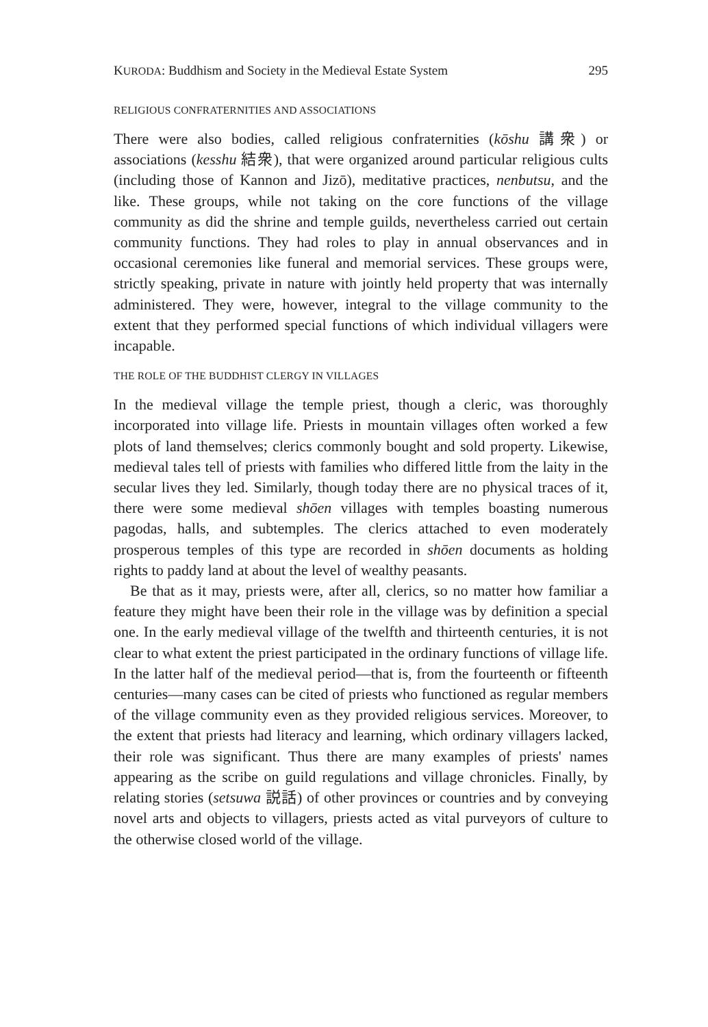KURODA: Buddhism and Society in the Medieval Estate System 295
RELIGIOUS CONFRATERNITIES AND ASSOCIATIONS
There were also bodies, called religious confraternities (kōshu 講衆) or associations (kesshu 結衆), that were organized around particular religious cults (including those of Kannon and Jizō), meditative practices, nenbutsu, and the like. These groups, while not taking on the core functions of the village community as did the shrine and temple guilds, nevertheless carried out certain community functions. They had roles to play in annual observances and in occasional ceremonies like funeral and memorial services. These groups were, strictly speaking, private in nature with jointly held property that was internally administered. They were, however, integral to the village community to the extent that they performed special functions of which individual villagers were incapable.
THE ROLE OF THE BUDDHIST CLERGY IN VILLAGES
In the medieval village the temple priest, though a cleric, was thoroughly incorporated into village life. Priests in mountain villages often worked a few plots of land themselves; clerics commonly bought and sold property. Likewise, medieval tales tell of priests with families who differed little from the laity in the secular lives they led. Similarly, though today there are no physical traces of it, there were some medieval shōen villages with temples boasting numerous pagodas, halls, and subtemples. The clerics attached to even moderately prosperous temples of this type are recorded in shōen documents as holding rights to paddy land at about the level of wealthy peasants.
Be that as it may, priests were, after all, clerics, so no matter how familiar a feature they might have been their role in the village was by definition a special one. In the early medieval village of the twelfth and thirteenth centuries, it is not clear to what extent the priest participated in the ordinary functions of village life. In the latter half of the medieval period—that is, from the fourteenth or fifteenth centuries—many cases can be cited of priests who functioned as regular members of the village community even as they provided religious services. Moreover, to the extent that priests had literacy and learning, which ordinary villagers lacked, their role was significant. Thus there are many examples of priests' names appearing as the scribe on guild regulations and village chronicles. Finally, by relating stories (setsuwa 説話) of other provinces or countries and by conveying novel arts and objects to villagers, priests acted as vital purveyors of culture to the otherwise closed world of the village.